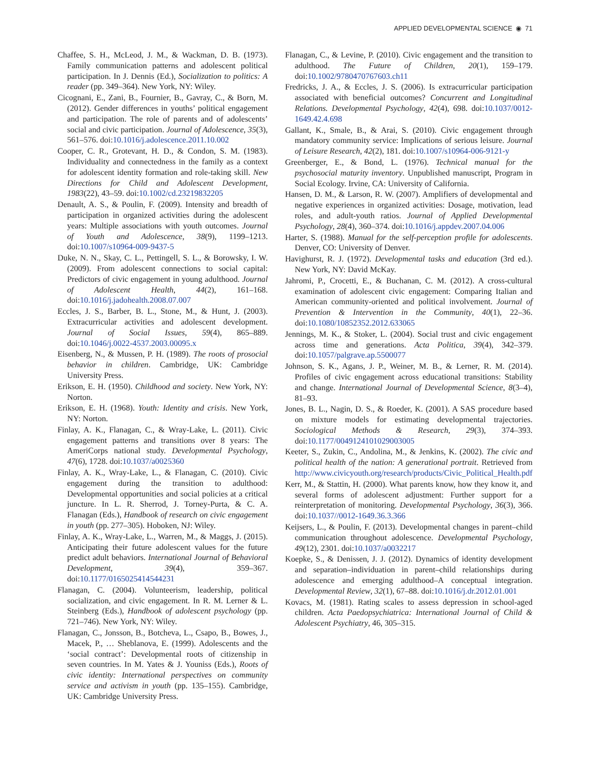APPLIED DEVELOPMENTAL SCIENCE ◉ 71
Chaffee, S. H., McLeod, J. M., & Wackman, D. B. (1973). Family communication patterns and adolescent political participation. In J. Dennis (Ed.), Socialization to politics: A reader (pp. 349–364). New York, NY: Wiley.
Cicognani, E., Zani, B., Fournier, B., Gavray, C., & Born, M. (2012). Gender differences in youths’ political engagement and participation. The role of parents and of adolescents’ social and civic participation. Journal of Adolescence, 35(3), 561–576. doi:10.1016/j.adolescence.2011.10.002
Cooper, C. R., Grotevant, H. D., & Condon, S. M. (1983). Individuality and connectedness in the family as a context for adolescent identity formation and role-taking skill. New Directions for Child and Adolescent Development, 1983(22), 43–59. doi:10.1002/cd.23219832205
Denault, A. S., & Poulin, F. (2009). Intensity and breadth of participation in organized activities during the adolescent years: Multiple associations with youth outcomes. Journal of Youth and Adolescence, 38(9), 1199–1213. doi:10.1007/s10964-009-9437-5
Duke, N. N., Skay, C. L., Pettingell, S. L., & Borowsky, I. W. (2009). From adolescent connections to social capital: Predictors of civic engagement in young adulthood. Journal of Adolescent Health, 44(2), 161–168. doi:10.1016/j.jadohealth.2008.07.007
Eccles, J. S., Barber, B. L., Stone, M., & Hunt, J. (2003). Extracurricular activities and adolescent development. Journal of Social Issues, 59(4), 865–889. doi:10.1046/j.0022-4537.2003.00095.x
Eisenberg, N., & Mussen, P. H. (1989). The roots of prosocial behavior in children. Cambridge, UK: Cambridge University Press.
Erikson, E. H. (1950). Childhood and society. New York, NY: Norton.
Erikson, E. H. (1968). Youth: Identity and crisis. New York, NY: Norton.
Finlay, A. K., Flanagan, C., & Wray-Lake, L. (2011). Civic engagement patterns and transitions over 8 years: The AmeriCorps national study. Developmental Psychology, 47(6), 1728. doi:10.1037/a0025360
Finlay, A. K., Wray-Lake, L., & Flanagan, C. (2010). Civic engagement during the transition to adulthood: Developmental opportunities and social policies at a critical juncture. In L. R. Sherrod, J. Torney-Purta, & C. A. Flanagan (Eds.), Handbook of research on civic engagement in youth (pp. 277–305). Hoboken, NJ: Wiley.
Finlay, A. K., Wray-Lake, L., Warren, M., & Maggs, J. (2015). Anticipating their future adolescent values for the future predict adult behaviors. International Journal of Behavioral Development, 39(4), 359–367. doi:10.1177/0165025414544231
Flanagan, C. (2004). Volunteerism, leadership, political socialization, and civic engagement. In R. M. Lerner & L. Steinberg (Eds.), Handbook of adolescent psychology (pp. 721–746). New York, NY: Wiley.
Flanagan, C., Jonsson, B., Botcheva, L., Csapo, B., Bowes, J., Macek, P., … Sheblanova, E. (1999). Adolescents and the ‘social contract’: Developmental roots of citizenship in seven countries. In M. Yates & J. Youniss (Eds.), Roots of civic identity: International perspectives on community service and activism in youth (pp. 135–155). Cambridge, UK: Cambridge University Press.
Flanagan, C., & Levine, P. (2010). Civic engagement and the transition to adulthood. The Future of Children, 20(1), 159–179. doi:10.1002/9780470767603.ch11
Fredricks, J. A., & Eccles, J. S. (2006). Is extracurricular participation associated with beneficial outcomes? Concurrent and Longitudinal Relations. Developmental Psychology, 42(4), 698. doi:10.1037/0012-1649.42.4.698
Gallant, K., Smale, B., & Arai, S. (2010). Civic engagement through mandatory community service: Implications of serious leisure. Journal of Leisure Research, 42(2), 181. doi:10.1007/s10964-006-9121-y
Greenberger, E., & Bond, L. (1976). Technical manual for the psychosocial maturity inventory. Unpublished manuscript, Program in Social Ecology. Irvine, CA: University of California.
Hansen, D. M., & Larson, R. W. (2007). Amplifiers of developmental and negative experiences in organized activities: Dosage, motivation, lead roles, and adult-youth ratios. Journal of Applied Developmental Psychology, 28(4), 360–374. doi:10.1016/j.appdev.2007.04.006
Harter, S. (1988). Manual for the self-perception profile for adolescents. Denver, CO: University of Denver.
Havighurst, R. J. (1972). Developmental tasks and education (3rd ed.). New York, NY: David McKay.
Jahromi, P., Crocetti, E., & Buchanan, C. M. (2012). A cross-cultural examination of adolescent civic engagement: Comparing Italian and American community-oriented and political involvement. Journal of Prevention & Intervention in the Community, 40(1), 22–36. doi:10.1080/10852352.2012.633065
Jennings, M. K., & Stoker, L. (2004). Social trust and civic engagement across time and generations. Acta Politica, 39(4), 342–379. doi:10.1057/palgrave.ap.5500077
Johnson, S. K., Agans, J. P., Weiner, M. B., & Lerner, R. M. (2014). Profiles of civic engagement across educational transitions: Stability and change. International Journal of Developmental Science, 8(3–4), 81–93.
Jones, B. L., Nagin, D. S., & Roeder, K. (2001). A SAS procedure based on mixture models for estimating developmental trajectories. Sociological Methods & Research, 29(3), 374–393. doi:10.1177/0049124101029003005
Keeter, S., Zukin, C., Andolina, M., & Jenkins, K. (2002). The civic and political health of the nation: A generational portrait. Retrieved from http://www.civicyouth.org/research/products/Civic_Political_Health.pdf
Kerr, M., & Stattin, H. (2000). What parents know, how they know it, and several forms of adolescent adjustment: Further support for a reinterpretation of monitoring. Developmental Psychology, 36(3), 366. doi:10.1037//0012-1649.36.3.366
Keijsers, L., & Poulin, F. (2013). Developmental changes in parent–child communication throughout adolescence. Developmental Psychology, 49(12), 2301. doi:10.1037/a0032217
Koepke, S., & Denissen, J. J. (2012). Dynamics of identity development and separation–individuation in parent–child relationships during adolescence and emerging adulthood–A conceptual integration. Developmental Review, 32(1), 67–88. doi:10.1016/j.dr.2012.01.001
Kovacs, M. (1981). Rating scales to assess depression in school-aged children. Acta Paedopsychiatrica: International Journal of Child & Adolescent Psychiatry, 46, 305–315.